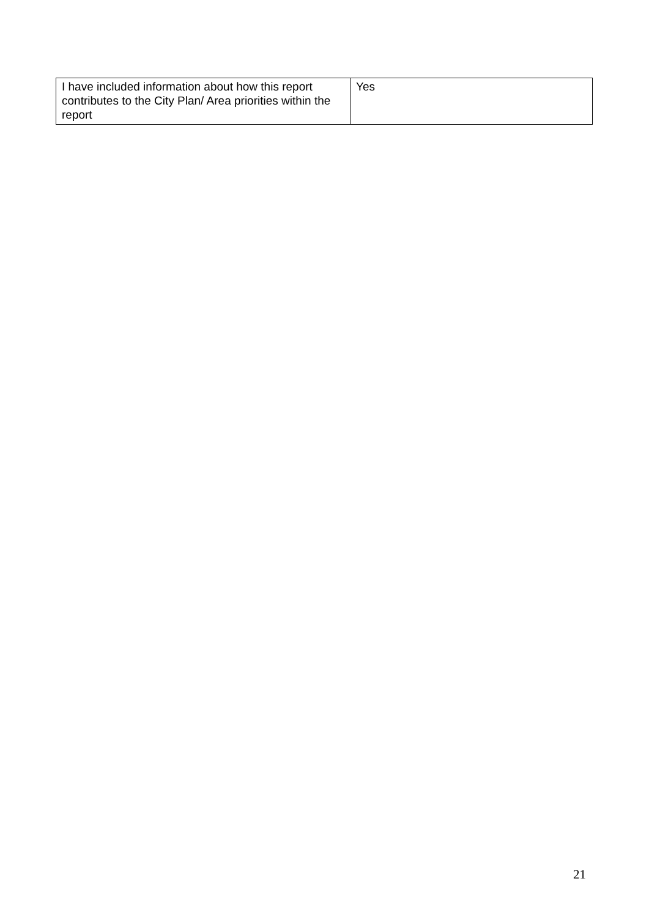| I have included information about how this report contributes to the City Plan/ Area priorities within the report | Yes |
21